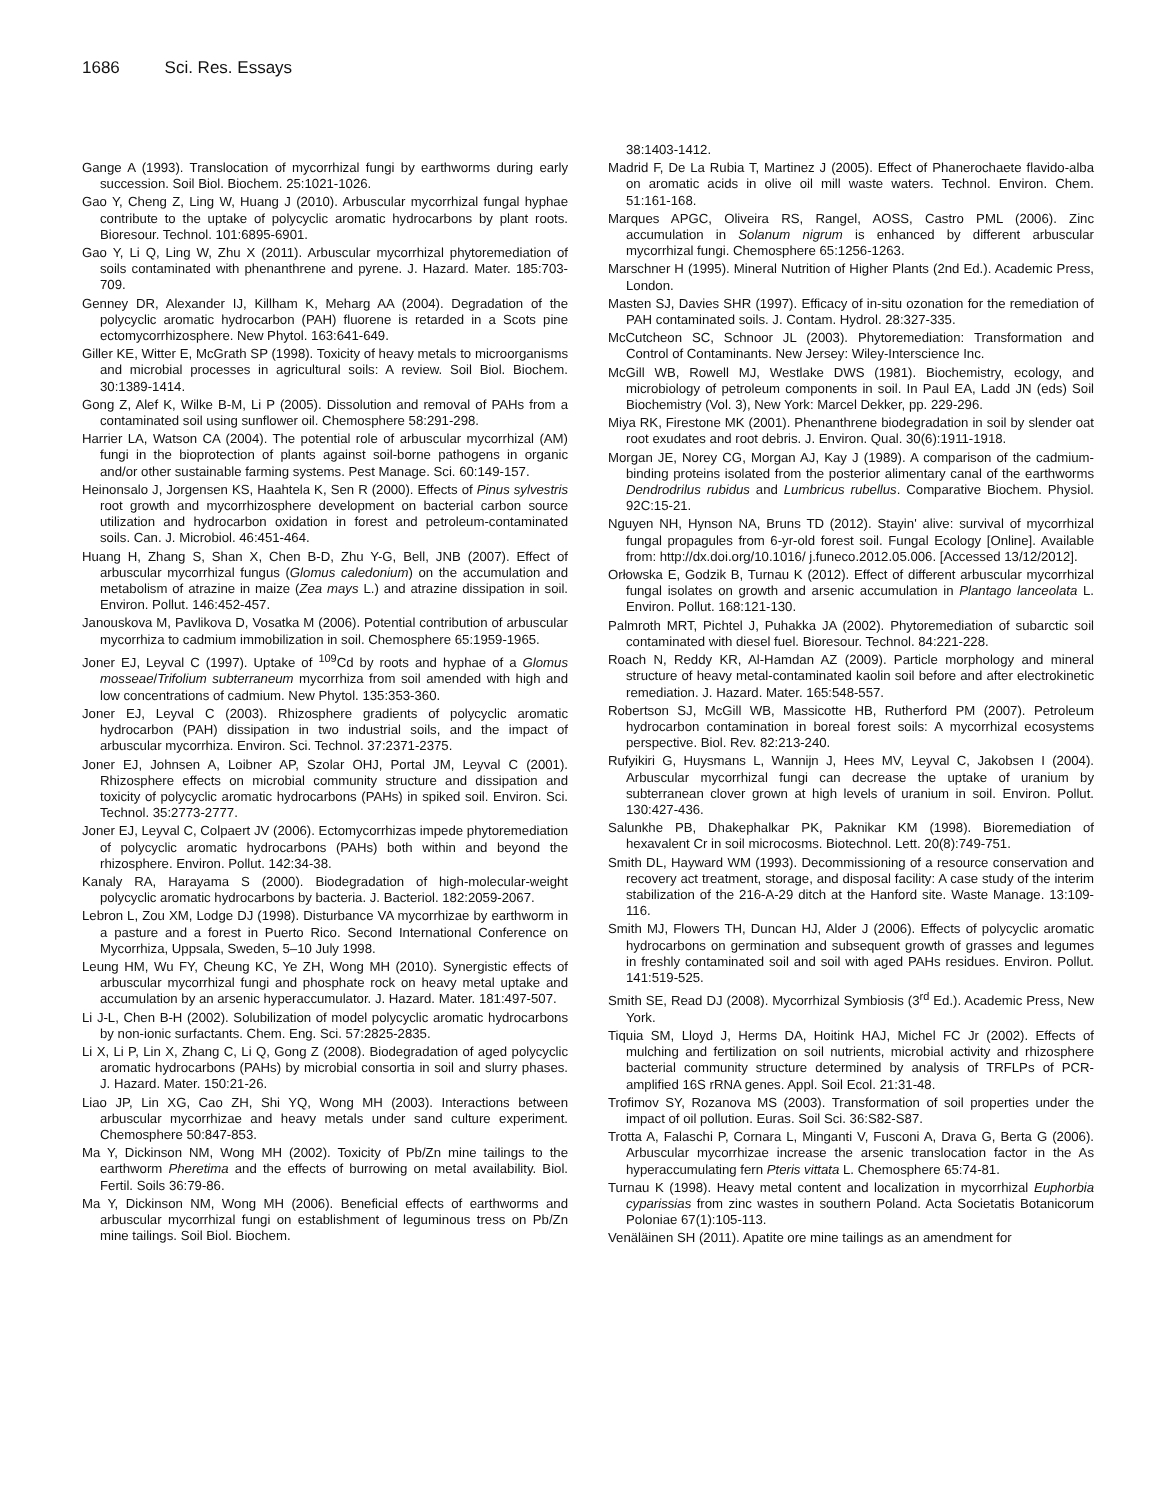1686 Sci. Res. Essays
Gange A (1993). Translocation of mycorrhizal fungi by earthworms during early succession. Soil Biol. Biochem. 25:1021-1026.
Gao Y, Cheng Z, Ling W, Huang J (2010). Arbuscular mycorrhizal fungal hyphae contribute to the uptake of polycyclic aromatic hydrocarbons by plant roots. Bioresour. Technol. 101:6895-6901.
Gao Y, Li Q, Ling W, Zhu X (2011). Arbuscular mycorrhizal phytoremediation of soils contaminated with phenanthrene and pyrene. J. Hazard. Mater. 185:703-709.
Genney DR, Alexander IJ, Killham K, Meharg AA (2004). Degradation of the polycyclic aromatic hydrocarbon (PAH) fluorene is retarded in a Scots pine ectomycorrhizosphere. New Phytol. 163:641-649.
Giller KE, Witter E, McGrath SP (1998). Toxicity of heavy metals to microorganisms and microbial processes in agricultural soils: A review. Soil Biol. Biochem. 30:1389-1414.
Gong Z, Alef K, Wilke B-M, Li P (2005). Dissolution and removal of PAHs from a contaminated soil using sunflower oil. Chemosphere 58:291-298.
Harrier LA, Watson CA (2004). The potential role of arbuscular mycorrhizal (AM) fungi in the bioprotection of plants against soil-borne pathogens in organic and/or other sustainable farming systems. Pest Manage. Sci. 60:149-157.
Heinonsalo J, Jorgensen KS, Haahtela K, Sen R (2000). Effects of Pinus sylvestris root growth and mycorrhizosphere development on bacterial carbon source utilization and hydrocarbon oxidation in forest and petroleum-contaminated soils. Can. J. Microbiol. 46:451-464.
Huang H, Zhang S, Shan X, Chen B-D, Zhu Y-G, Bell, JNB (2007). Effect of arbuscular mycorrhizal fungus (Glomus caledonium) on the accumulation and metabolism of atrazine in maize (Zea mays L.) and atrazine dissipation in soil. Environ. Pollut. 146:452-457.
Janouskova M, Pavlikova D, Vosatka M (2006). Potential contribution of arbuscular mycorrhiza to cadmium immobilization in soil. Chemosphere 65:1959-1965.
Joner EJ, Leyval C (1997). Uptake of <sup>109</sup>Cd by roots and hyphae of a Glomus mosseae/Trifolium subterraneum mycorrhiza from soil amended with high and low concentrations of cadmium. New Phytol. 135:353-360.
Joner EJ, Leyval C (2003). Rhizosphere gradients of polycyclic aromatic hydrocarbon (PAH) dissipation in two industrial soils, and the impact of arbuscular mycorrhiza. Environ. Sci. Technol. 37:2371-2375.
Joner EJ, Johnsen A, Loibner AP, Szolar OHJ, Portal JM, Leyval C (2001). Rhizosphere effects on microbial community structure and dissipation and toxicity of polycyclic aromatic hydrocarbons (PAHs) in spiked soil. Environ. Sci. Technol. 35:2773-2777.
Joner EJ, Leyval C, Colpaert JV (2006). Ectomycorrhizas impede phytoremediation of polycyclic aromatic hydrocarbons (PAHs) both within and beyond the rhizosphere. Environ. Pollut. 142:34-38.
Kanaly RA, Harayama S (2000). Biodegradation of high-molecular-weight polycyclic aromatic hydrocarbons by bacteria. J. Bacteriol. 182:2059-2067.
Lebron L, Zou XM, Lodge DJ (1998). Disturbance VA mycorrhizae by earthworm in a pasture and a forest in Puerto Rico. Second International Conference on Mycorrhiza, Uppsala, Sweden, 5–10 July 1998.
Leung HM, Wu FY, Cheung KC, Ye ZH, Wong MH (2010). Synergistic effects of arbuscular mycorrhizal fungi and phosphate rock on heavy metal uptake and accumulation by an arsenic hyperaccumulator. J. Hazard. Mater. 181:497-507.
Li J-L, Chen B-H (2002). Solubilization of model polycyclic aromatic hydrocarbons by non-ionic surfactants. Chem. Eng. Sci. 57:2825-2835.
Li X, Li P, Lin X, Zhang C, Li Q, Gong Z (2008). Biodegradation of aged polycyclic aromatic hydrocarbons (PAHs) by microbial consortia in soil and slurry phases. J. Hazard. Mater. 150:21-26.
Liao JP, Lin XG, Cao ZH, Shi YQ, Wong MH (2003). Interactions between arbuscular mycorrhizae and heavy metals under sand culture experiment. Chemosphere 50:847-853.
Ma Y, Dickinson NM, Wong MH (2002). Toxicity of Pb/Zn mine tailings to the earthworm Pheretima and the effects of burrowing on metal availability. Biol. Fertil. Soils 36:79-86.
Ma Y, Dickinson NM, Wong MH (2006). Beneficial effects of earthworms and arbuscular mycorrhizal fungi on establishment of leguminous tress on Pb/Zn mine tailings. Soil Biol. Biochem.
38:1403-1412.
Madrid F, De La Rubia T, Martinez J (2005). Effect of Phanerochaete flavido-alba on aromatic acids in olive oil mill waste waters. Technol. Environ. Chem. 51:161-168.
Marques APGC, Oliveira RS, Rangel, AOSS, Castro PML (2006). Zinc accumulation in Solanum nigrum is enhanced by different arbuscular mycorrhizal fungi. Chemosphere 65:1256-1263.
Marschner H (1995). Mineral Nutrition of Higher Plants (2nd Ed.). Academic Press, London.
Masten SJ, Davies SHR (1997). Efficacy of in-situ ozonation for the remediation of PAH contaminated soils. J. Contam. Hydrol. 28:327-335.
McCutcheon SC, Schnoor JL (2003). Phytoremediation: Transformation and Control of Contaminants. New Jersey: Wiley-Interscience Inc.
McGill WB, Rowell MJ, Westlake DWS (1981). Biochemistry, ecology, and microbiology of petroleum components in soil. In Paul EA, Ladd JN (eds) Soil Biochemistry (Vol. 3), New York: Marcel Dekker, pp. 229-296.
Miya RK, Firestone MK (2001). Phenanthrene biodegradation in soil by slender oat root exudates and root debris. J. Environ. Qual. 30(6):1911-1918.
Morgan JE, Norey CG, Morgan AJ, Kay J (1989). A comparison of the cadmium-binding proteins isolated from the posterior alimentary canal of the earthworms Dendrodrilus rubidus and Lumbricus rubellus. Comparative Biochem. Physiol. 92C:15-21.
Nguyen NH, Hynson NA, Bruns TD (2012). Stayin' alive: survival of mycorrhizal fungal propagules from 6-yr-old forest soil. Fungal Ecology [Online]. Available from: http://dx.doi.org/10.1016/ j.funeco.2012.05.006. [Accessed 13/12/2012].
Orłowska E, Godzik B, Turnau K (2012). Effect of different arbuscular mycorrhizal fungal isolates on growth and arsenic accumulation in Plantago lanceolata L. Environ. Pollut. 168:121-130.
Palmroth MRT, Pichtel J, Puhakka JA (2002). Phytoremediation of subarctic soil contaminated with diesel fuel. Bioresour. Technol. 84:221-228.
Roach N, Reddy KR, Al-Hamdan AZ (2009). Particle morphology and mineral structure of heavy metal-contaminated kaolin soil before and after electrokinetic remediation. J. Hazard. Mater. 165:548-557.
Robertson SJ, McGill WB, Massicotte HB, Rutherford PM (2007). Petroleum hydrocarbon contamination in boreal forest soils: A mycorrhizal ecosystems perspective. Biol. Rev. 82:213-240.
Rufyikiri G, Huysmans L, Wannijn J, Hees MV, Leyval C, Jakobsen I (2004). Arbuscular mycorrhizal fungi can decrease the uptake of uranium by subterranean clover grown at high levels of uranium in soil. Environ. Pollut. 130:427-436.
Salunkhe PB, Dhakephalkar PK, Paknikar KM (1998). Bioremediation of hexavalent Cr in soil microcosms. Biotechnol. Lett. 20(8):749-751.
Smith DL, Hayward WM (1993). Decommissioning of a resource conservation and recovery act treatment, storage, and disposal facility: A case study of the interim stabilization of the 216-A-29 ditch at the Hanford site. Waste Manage. 13:109-116.
Smith MJ, Flowers TH, Duncan HJ, Alder J (2006). Effects of polycyclic aromatic hydrocarbons on germination and subsequent growth of grasses and legumes in freshly contaminated soil and soil with aged PAHs residues. Environ. Pollut. 141:519-525.
Smith SE, Read DJ (2008). Mycorrhizal Symbiosis (3<sup>rd</sup> Ed.). Academic Press, New York.
Tiquia SM, Lloyd J, Herms DA, Hoitink HAJ, Michel FC Jr (2002). Effects of mulching and fertilization on soil nutrients, microbial activity and rhizosphere bacterial community structure determined by analysis of TRFLPs of PCR-amplified 16S rRNA genes. Appl. Soil Ecol. 21:31-48.
Trofimov SY, Rozanova MS (2003). Transformation of soil properties under the impact of oil pollution. Euras. Soil Sci. 36:S82-S87.
Trotta A, Falaschi P, Cornara L, Minganti V, Fusconi A, Drava G, Berta G (2006). Arbuscular mycorrhizae increase the arsenic translocation factor in the As hyperaccumulating fern Pteris vittata L. Chemosphere 65:74-81.
Turnau K (1998). Heavy metal content and localization in mycorrhizal Euphorbia cyparissias from zinc wastes in southern Poland. Acta Societatis Botanicorum Poloniae 67(1):105-113.
Venäläinen SH (2011). Apatite ore mine tailings as an amendment for